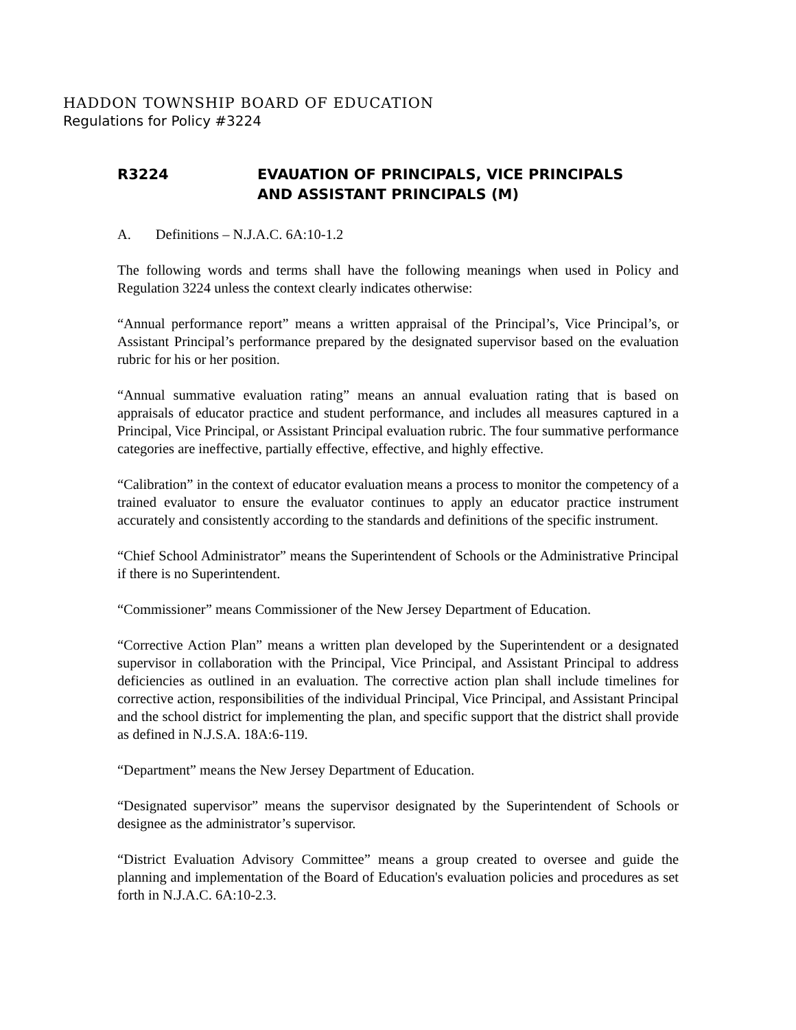HADDON TOWNSHIP BOARD OF EDUCATION
Regulations for Policy #3224
R3224 EVAUATION OF PRINCIPALS, VICE PRINCIPALS
AND ASSISTANT PRINCIPALS (M)
A. Definitions – N.J.A.C. 6A:10-1.2
The following words and terms shall have the following meanings when used in Policy and Regulation 3224 unless the context clearly indicates otherwise:
“Annual performance report” means a written appraisal of the Principal’s, Vice Principal’s, or Assistant Principal’s performance prepared by the designated supervisor based on the evaluation rubric for his or her position.
“Annual summative evaluation rating” means an annual evaluation rating that is based on appraisals of educator practice and student performance, and includes all measures captured in a Principal, Vice Principal, or Assistant Principal evaluation rubric. The four summative performance categories are ineffective, partially effective, effective, and highly effective.
“Calibration” in the context of educator evaluation means a process to monitor the competency of a trained evaluator to ensure the evaluator continues to apply an educator practice instrument accurately and consistently according to the standards and definitions of the specific instrument.
“Chief School Administrator” means the Superintendent of Schools or the Administrative Principal if there is no Superintendent.
“Commissioner” means Commissioner of the New Jersey Department of Education.
“Corrective Action Plan” means a written plan developed by the Superintendent or a designated supervisor in collaboration with the Principal, Vice Principal, and Assistant Principal to address deficiencies as outlined in an evaluation. The corrective action plan shall include timelines for corrective action, responsibilities of the individual Principal, Vice Principal, and Assistant Principal and the school district for implementing the plan, and specific support that the district shall provide as defined in N.J.S.A. 18A:6-119.
“Department” means the New Jersey Department of Education.
“Designated supervisor” means the supervisor designated by the Superintendent of Schools or designee as the administrator’s supervisor.
“District Evaluation Advisory Committee” means a group created to oversee and guide the planning and implementation of the Board of Education's evaluation policies and procedures as set forth in N.J.A.C. 6A:10-2.3.